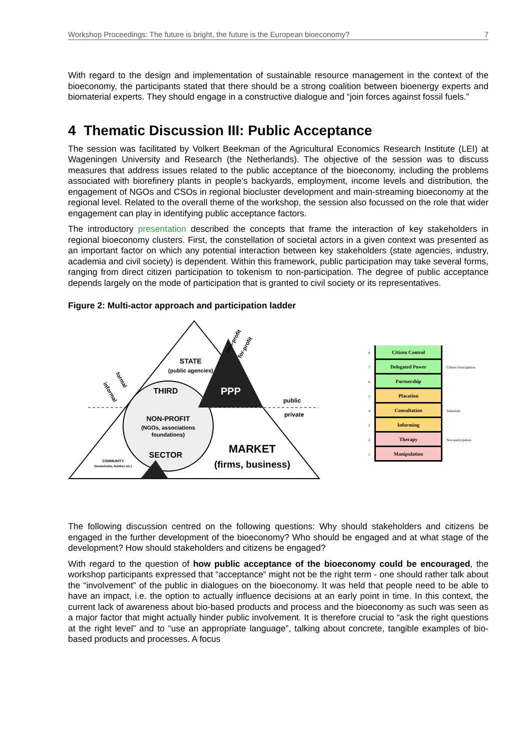Workshop Proceedings: The future is bright, the future is the European bioeconomy? 7
With regard to the design and implementation of sustainable resource management in the context of the bioeconomy, the participants stated that there should be a strong coalition between bioenergy experts and biomaterial experts. They should engage in a constructive dialogue and “join forces against fossil fuels.”
4 Thematic Discussion III: Public Acceptance
The session was facilitated by Volkert Beekman of the Agricultural Economics Research Institute (LEI) at Wageningen University and Research (the Netherlands). The objective of the session was to discuss measures that address issues related to the public acceptance of the bioeconomy, including the problems associated with biorefinery plants in people’s backyards, employment, income levels and distribution, the engagement of NGOs and CSOs in regional biocluster development and main-streaming bioeconomy at the regional level. Related to the overall theme of the workshop, the session also focussed on the role that wider engagement can play in identifying public acceptance factors.
The introductory presentation described the concepts that frame the interaction of key stakeholders in regional bioeconomy clusters. First, the constellation of societal actors in a given context was presented as an important factor on which any potential interaction between key stakeholders (state agencies, industry, academia and civil society) is dependent. Within this framework, public participation may take several forms, ranging from direct citizen participation to tokenism to non-participation. The degree of public acceptance depends largely on the mode of participation that is granted to civil society or its representatives.
Figure 2: Multi-actor approach and participation ladder
STATE
(public agencies)
THIRD
PPP
public
private
NON-PROFIT
(NGOs, associations
foundations)
SECTOR
MARKET
(firms, business)
COMMUNITY
(households, families etc.)
informal
formal
non-profit
for-profit
8
Citizen Control
7
Delegated Power
Citizen Participation
6
Partnership
5
Placation
4
Consultation
Tokenism
3
Informing
2
Therapy
Non-participation
1
Manipulation
The following discussion centred on the following questions: Why should stakeholders and citizens be engaged in the further development of the bioeconomy? Who should be engaged and at what stage of the development? How should stakeholders and citizens be engaged?
With regard to the question of how public acceptance of the bioeconomy could be encouraged, the workshop participants expressed that “acceptance“ might not be the right term - one should rather talk about the “involvement” of the public in dialogues on the bioeconomy. It was held that people need to be able to have an impact, i.e. the option to actually influence decisions at an early point in time. In this context, the current lack of awareness about bio-based products and process and the bioeconomy as such was seen as a major factor that might actually hinder public involvement. It is therefore crucial to “ask the right questions at the right level” and to “use an appropriate language”, talking about concrete, tangible examples of bio-based products and processes. A focus